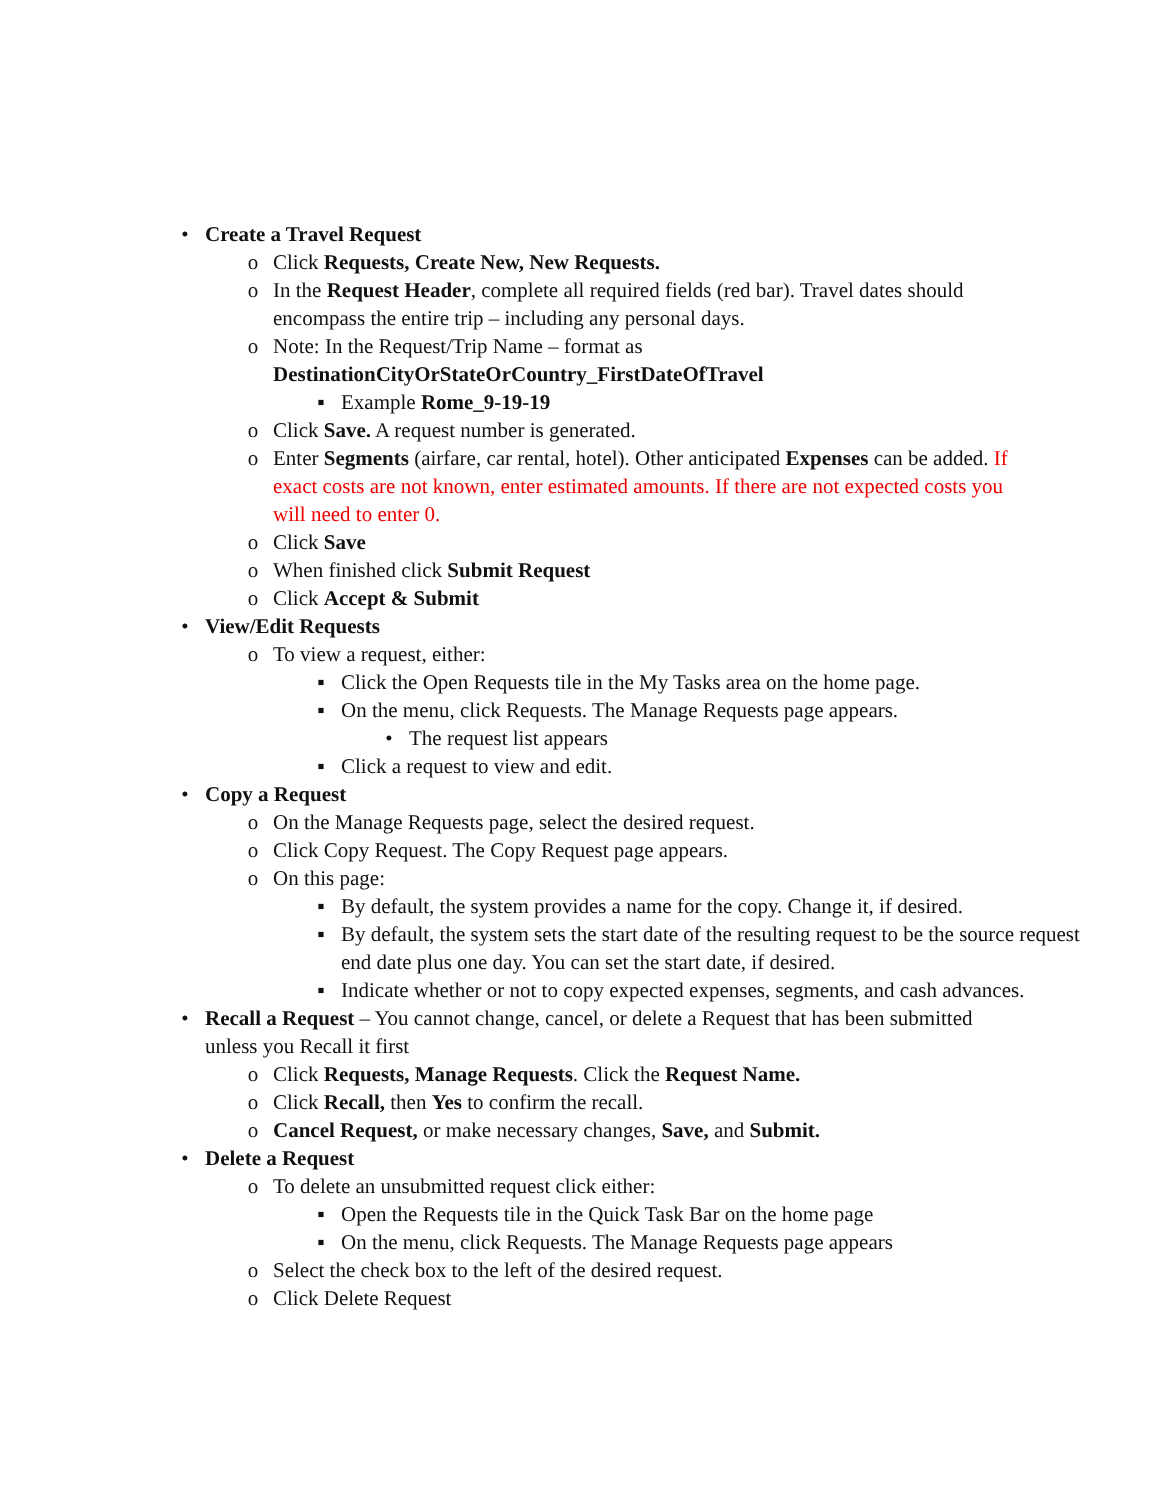• Create a Travel Request
o Click Requests, Create New, New Requests.
o In the Request Header, complete all required fields (red bar). Travel dates should encompass the entire trip – including any personal days.
o Note: In the Request/Trip Name – format as DestinationCityOrStateOrCountry_FirstDateOfTravel
▪ Example Rome_9-19-19
o Click Save. A request number is generated.
o Enter Segments (airfare, car rental, hotel). Other anticipated Expenses can be added. If exact costs are not known, enter estimated amounts. If there are not expected costs you will need to enter 0.
o Click Save
o When finished click Submit Request
o Click Accept & Submit
• View/Edit Requests
o To view a request, either:
▪ Click the Open Requests tile in the My Tasks area on the home page.
▪ On the menu, click Requests. The Manage Requests page appears.
• The request list appears
▪ Click a request to view and edit.
• Copy a Request
o On the Manage Requests page, select the desired request.
o Click Copy Request. The Copy Request page appears.
o On this page:
▪ By default, the system provides a name for the copy. Change it, if desired.
▪ By default, the system sets the start date of the resulting request to be the source request end date plus one day. You can set the start date, if desired.
▪ Indicate whether or not to copy expected expenses, segments, and cash advances.
• Recall a Request – You cannot change, cancel, or delete a Request that has been submitted unless you Recall it first
o Click Requests, Manage Requests. Click the Request Name.
o Click Recall, then Yes to confirm the recall.
o Cancel Request, or make necessary changes, Save, and Submit.
• Delete a Request
o To delete an unsubmitted request click either:
▪ Open the Requests tile in the Quick Task Bar on the home page
▪ On the menu, click Requests. The Manage Requests page appears
o Select the check box to the left of the desired request.
o Click Delete Request